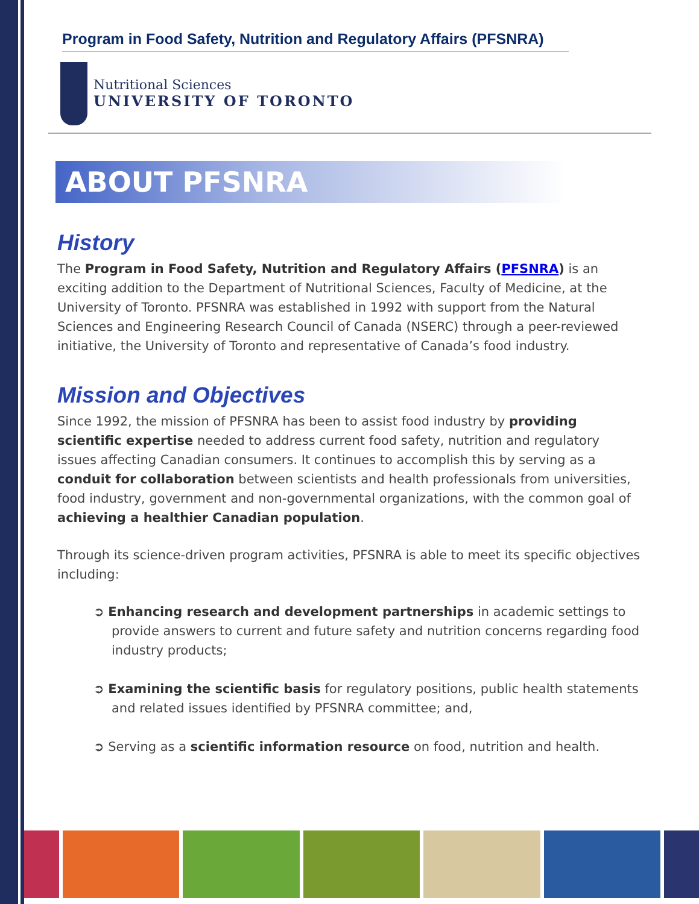Program in Food Safety, Nutrition and Regulatory Affairs (PFSNRA)
Nutritional Sciences
UNIVERSITY OF TORONTO
ABOUT PFSNRA
History
The Program in Food Safety, Nutrition and Regulatory Affairs (PFSNRA) is an exciting addition to the Department of Nutritional Sciences, Faculty of Medicine, at the University of Toronto. PFSNRA was established in 1992 with support from the Natural Sciences and Engineering Research Council of Canada (NSERC) through a peer-reviewed initiative, the University of Toronto and representative of Canada’s food industry.
Mission and Objectives
Since 1992, the mission of PFSNRA has been to assist food industry by providing scientific expertise needed to address current food safety, nutrition and regulatory issues affecting Canadian consumers. It continues to accomplish this by serving as a conduit for collaboration between scientists and health professionals from universities, food industry, government and non-governmental organizations, with the common goal of achieving a healthier Canadian population.
Through its science-driven program activities, PFSNRA is able to meet its specific objectives including:
➲ Enhancing research and development partnerships in academic settings to provide answers to current and future safety and nutrition concerns regarding food industry products;
➲ Examining the scientific basis for regulatory positions, public health statements and related issues identified by PFSNRA committee; and,
➲ Serving as a scientific information resource on food, nutrition and health.